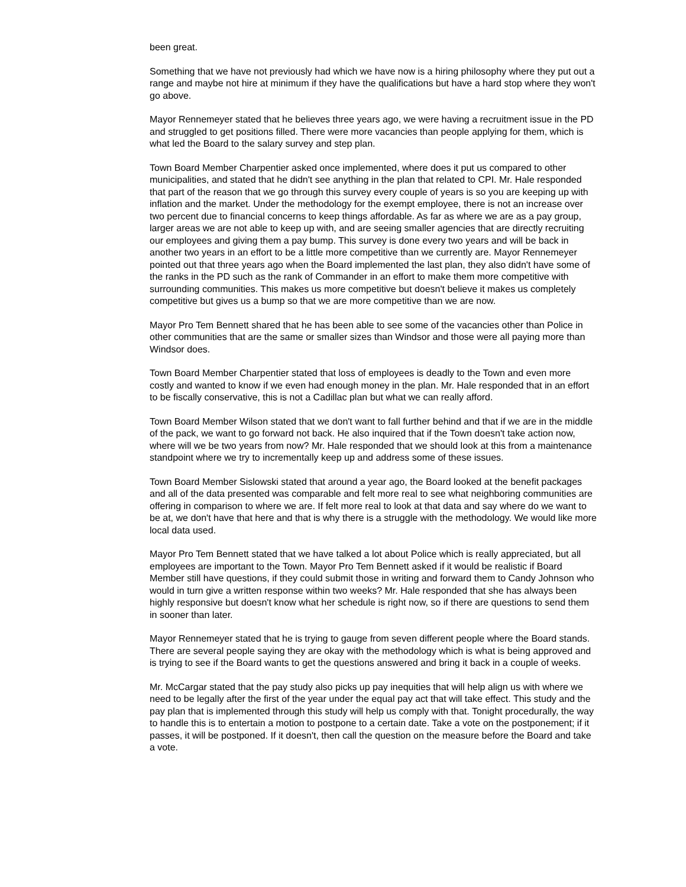been great.
Something that we have not previously had which we have now is a hiring philosophy where they put out a range and maybe not hire at minimum if they have the qualifications but have a hard stop where they won't go above.
Mayor Rennemeyer stated that he believes three years ago, we were having a recruitment issue in the PD and struggled to get positions filled. There were more vacancies than people applying for them, which is what led the Board to the salary survey and step plan.
Town Board Member Charpentier asked once implemented, where does it put us compared to other municipalities, and stated that he didn't see anything in the plan that related to CPI. Mr. Hale responded that part of the reason that we go through this survey every couple of years is so you are keeping up with inflation and the market. Under the methodology for the exempt employee, there is not an increase over two percent due to financial concerns to keep things affordable. As far as where we are as a pay group, larger areas we are not able to keep up with, and are seeing smaller agencies that are directly recruiting our employees and giving them a pay bump. This survey is done every two years and will be back in another two years in an effort to be a little more competitive than we currently are. Mayor Rennemeyer pointed out that three years ago when the Board implemented the last plan, they also didn't have some of the ranks in the PD such as the rank of Commander in an effort to make them more competitive with surrounding communities. This makes us more competitive but doesn't believe it makes us completely competitive but gives us a bump so that we are more competitive than we are now.
Mayor Pro Tem Bennett shared that he has been able to see some of the vacancies other than Police in other communities that are the same or smaller sizes than Windsor and those were all paying more than Windsor does.
Town Board Member Charpentier stated that loss of employees is deadly to the Town and even more costly and wanted to know if we even had enough money in the plan. Mr. Hale responded that in an effort to be fiscally conservative, this is not a Cadillac plan but what we can really afford.
Town Board Member Wilson stated that we don't want to fall further behind and that if we are in the middle of the pack, we want to go forward not back. He also inquired that if the Town doesn't take action now, where will we be two years from now? Mr. Hale responded that we should look at this from a maintenance standpoint where we try to incrementally keep up and address some of these issues.
Town Board Member Sislowski stated that around a year ago, the Board looked at the benefit packages and all of the data presented was comparable and felt more real to see what neighboring communities are offering in comparison to where we are. If felt more real to look at that data and say where do we want to be at, we don't have that here and that is why there is a struggle with the methodology. We would like more local data used.
Mayor Pro Tem Bennett stated that we have talked a lot about Police which is really appreciated, but all employees are important to the Town. Mayor Pro Tem Bennett asked if it would be realistic if Board Member still have questions, if they could submit those in writing and forward them to Candy Johnson who would in turn give a written response within two weeks? Mr. Hale responded that she has always been highly responsive but doesn't know what her schedule is right now, so if there are questions to send them in sooner than later.
Mayor Rennemeyer stated that he is trying to gauge from seven different people where the Board stands. There are several people saying they are okay with the methodology which is what is being approved and is trying to see if the Board wants to get the questions answered and bring it back in a couple of weeks.
Mr. McCargar stated that the pay study also picks up pay inequities that will help align us with where we need to be legally after the first of the year under the equal pay act that will take effect. This study and the pay plan that is implemented through this study will help us comply with that. Tonight procedurally, the way to handle this is to entertain a motion to postpone to a certain date. Take a vote on the postponement; if it passes, it will be postponed. If it doesn't, then call the question on the measure before the Board and take a vote.